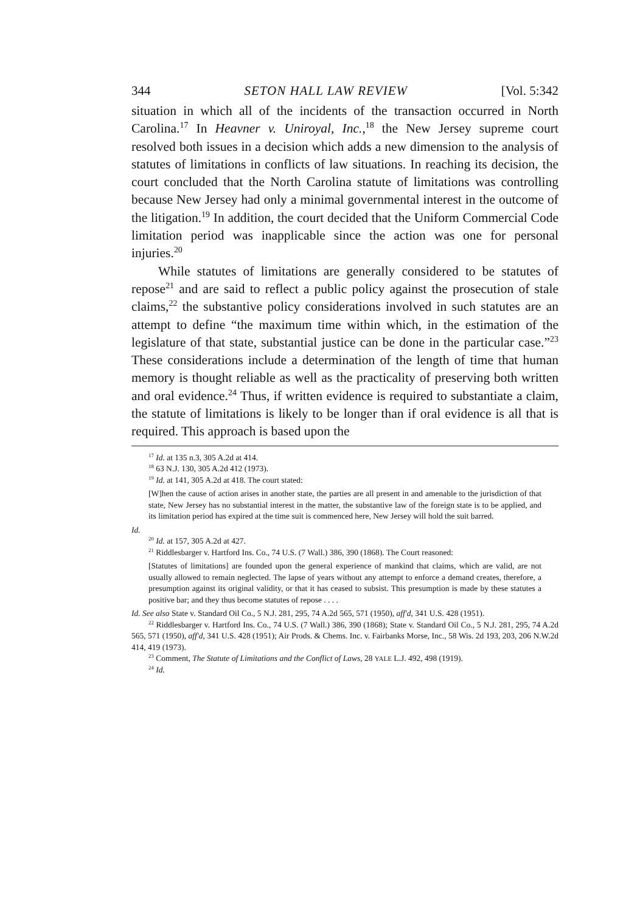344 SETON HALL LAW REVIEW [Vol. 5:342
situation in which all of the incidents of the transaction occurred in North Carolina.<sup>17</sup> In Heavner v. Uniroyal, Inc.,<sup>18</sup> the New Jersey supreme court resolved both issues in a decision which adds a new dimension to the analysis of statutes of limitations in conflicts of law situations. In reaching its decision, the court concluded that the North Carolina statute of limitations was controlling because New Jersey had only a minimal governmental interest in the outcome of the litigation.<sup>19</sup> In addition, the court decided that the Uniform Commercial Code limitation period was inapplicable since the action was one for personal injuries.<sup>20</sup>
While statutes of limitations are generally considered to be statutes of repose<sup>21</sup> and are said to reflect a public policy against the prosecution of stale claims,<sup>22</sup> the substantive policy considerations involved in such statutes are an attempt to define “the maximum time within which, in the estimation of the legislature of that state, substantial justice can be done in the particular case.”<sup>23</sup> These considerations include a determination of the length of time that human memory is thought reliable as well as the practicality of preserving both written and oral evidence.<sup>24</sup> Thus, if written evidence is required to substantiate a claim, the statute of limitations is likely to be longer than if oral evidence is all that is required. This approach is based upon the
<sup>17</sup> Id. at 135 n.3, 305 A.2d at 414.
<sup>18</sup> 63 N.J. 130, 305 A.2d 412 (1973).
<sup>19</sup> Id. at 141, 305 A.2d at 418. The court stated:
[W]hen the cause of action arises in another state, the parties are all present in and amenable to the jurisdiction of that state, New Jersey has no substantial interest in the matter, the substantive law of the foreign state is to be applied, and its limitation period has expired at the time suit is commenced here, New Jersey will hold the suit barred.
Id.
<sup>20</sup> Id. at 157, 305 A.2d at 427.
<sup>21</sup> Riddlesbarger v. Hartford Ins. Co., 74 U.S. (7 Wall.) 386, 390 (1868). The Court reasoned:
[Statutes of limitations] are founded upon the general experience of mankind that claims, which are valid, are not usually allowed to remain neglected. The lapse of years without any attempt to enforce a demand creates, therefore, a presumption against its original validity, or that it has ceased to subsist. This presumption is made by these statutes a positive bar; and they thus become statutes of repose . . . .
Id. See also State v. Standard Oil Co., 5 N.J. 281, 295, 74 A.2d 565, 571 (1950), aff'd, 341 U.S. 428 (1951).
<sup>22</sup> Riddlesbarger v. Hartford Ins. Co., 74 U.S. (7 Wall.) 386, 390 (1868); State v. Standard Oil Co., 5 N.J. 281, 295, 74 A.2d 565, 571 (1950), aff'd, 341 U.S. 428 (1951); Air Prods. & Chems. Inc. v. Fairbanks Morse, Inc., 58 Wis. 2d 193, 203, 206 N.W.2d 414, 419 (1973).
<sup>23</sup> Comment, The Statute of Limitations and the Conflict of Laws, 28 YALE L.J. 492, 498 (1919).
<sup>24</sup> Id.